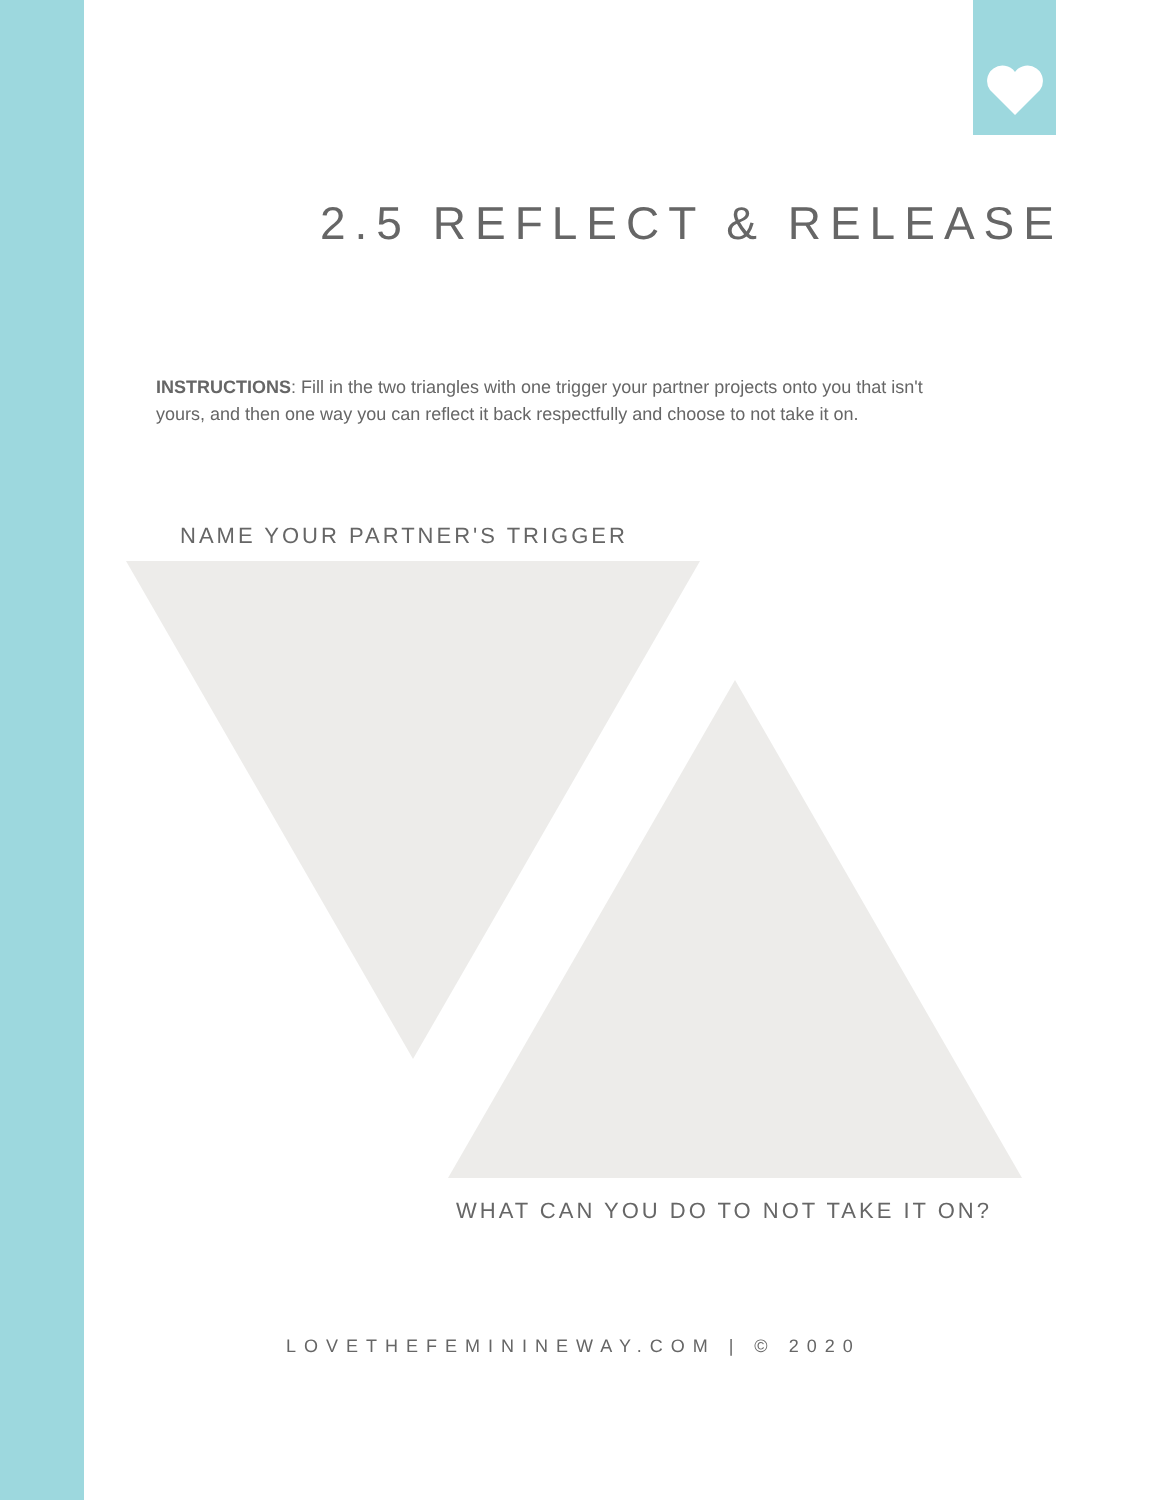2.5 REFLECT & RELEASE
INSTRUCTIONS: Fill in the two triangles with one trigger your partner projects onto you that isn't yours, and then one way you can reflect it back respectfully and choose to not take it on.
NAME YOUR PARTNER'S TRIGGER
WHAT CAN YOU DO TO NOT TAKE IT ON?
LOVETHEFEMININEWAY.COM | © 2020